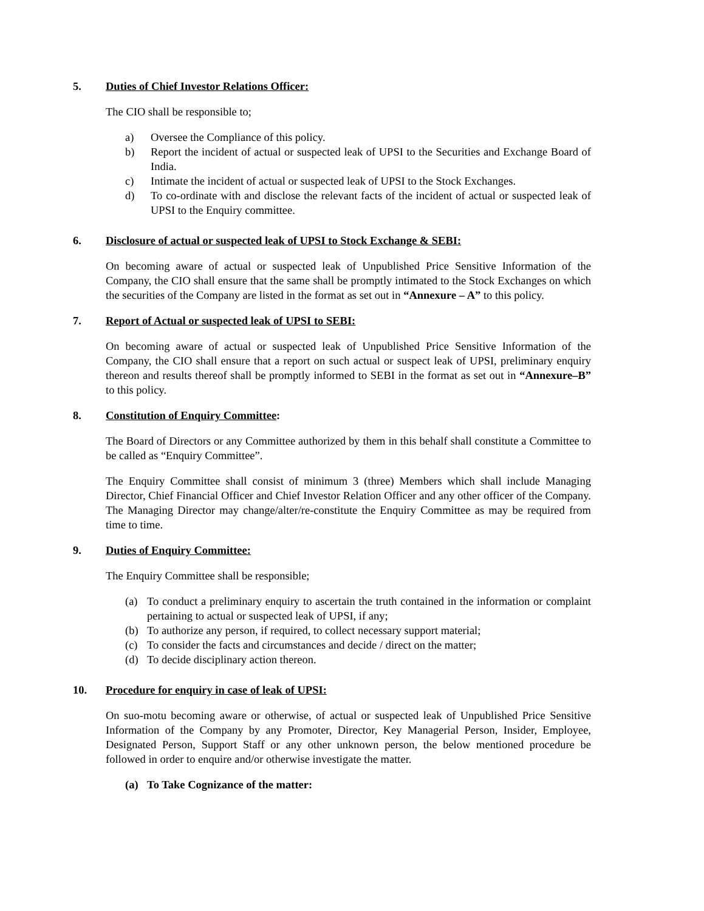5. Duties of Chief Investor Relations Officer:
The CIO shall be responsible to;
a) Oversee the Compliance of this policy.
b) Report the incident of actual or suspected leak of UPSI to the Securities and Exchange Board of India.
c) Intimate the incident of actual or suspected leak of UPSI to the Stock Exchanges.
d) To co-ordinate with and disclose the relevant facts of the incident of actual or suspected leak of UPSI to the Enquiry committee.
6. Disclosure of actual or suspected leak of UPSI to Stock Exchange & SEBI:
On becoming aware of actual or suspected leak of Unpublished Price Sensitive Information of the Company, the CIO shall ensure that the same shall be promptly intimated to the Stock Exchanges on which the securities of the Company are listed in the format as set out in “Annexure – A” to this policy.
7. Report of Actual or suspected leak of UPSI to SEBI:
On becoming aware of actual or suspected leak of Unpublished Price Sensitive Information of the Company, the CIO shall ensure that a report on such actual or suspect leak of UPSI, preliminary enquiry thereon and results thereof shall be promptly informed to SEBI in the format as set out in “Annexure–B” to this policy.
8. Constitution of Enquiry Committee:
The Board of Directors or any Committee authorized by them in this behalf shall constitute a Committee to be called as “Enquiry Committee”.
The Enquiry Committee shall consist of minimum 3 (three) Members which shall include Managing Director, Chief Financial Officer and Chief Investor Relation Officer and any other officer of the Company. The Managing Director may change/alter/re-constitute the Enquiry Committee as may be required from time to time.
9. Duties of Enquiry Committee:
The Enquiry Committee shall be responsible;
(a) To conduct a preliminary enquiry to ascertain the truth contained in the information or complaint pertaining to actual or suspected leak of UPSI, if any;
(b) To authorize any person, if required, to collect necessary support material;
(c) To consider the facts and circumstances and decide / direct on the matter;
(d) To decide disciplinary action thereon.
10. Procedure for enquiry in case of leak of UPSI:
On suo-motu becoming aware or otherwise, of actual or suspected leak of Unpublished Price Sensitive Information of the Company by any Promoter, Director, Key Managerial Person, Insider, Employee, Designated Person, Support Staff or any other unknown person, the below mentioned procedure be followed in order to enquire and/or otherwise investigate the matter.
(a) To Take Cognizance of the matter: